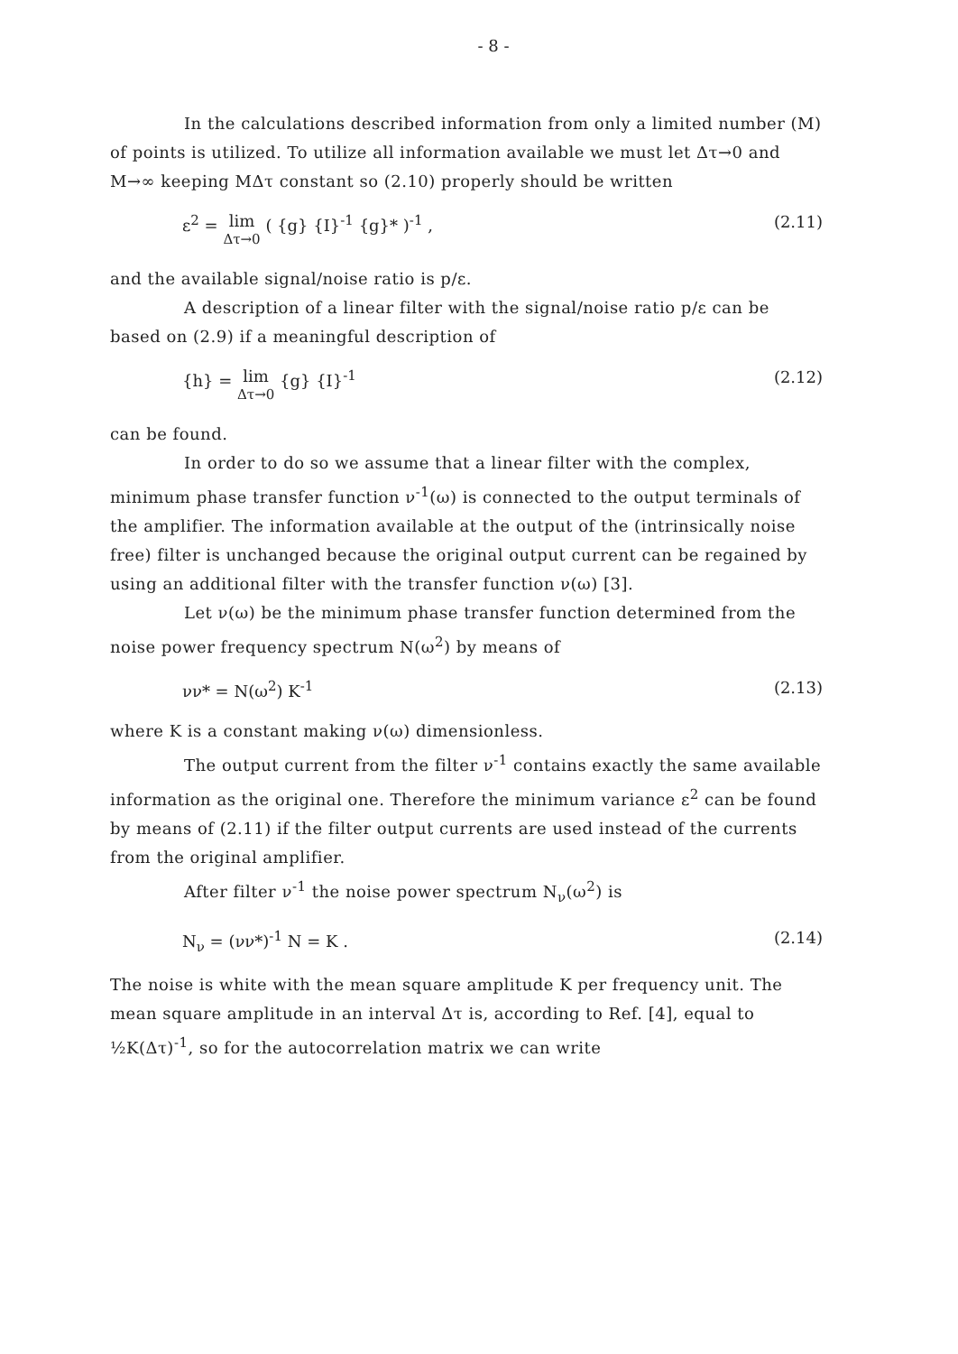- 8 -
In the calculations described information from only a limited number (M) of points is utilized. To utilize all information available we must let Δτ→0 and M→∞ keeping MΔτ constant so (2.10) properly should be written
ε<sup>2</sup> = lim Δτ→0 ( {g} {I}<sup>-1</sup> {g}* )<sup>-1</sup> , (2.11)
and the available signal/noise ratio is p/ε.
A description of a linear filter with the signal/noise ratio p/ε can be based on (2.9) if a meaningful description of
{h} = lim Δτ→0 {g} {I}<sup>-1</sup> (2.12)
can be found.
In order to do so we assume that a linear filter with the complex, minimum phase transfer function ν<sup>-1</sup>(ω) is connected to the output terminals of the amplifier. The information available at the output of the (intrinsically noise free) filter is unchanged because the original output current can be regained by using an additional filter with the transfer function ν(ω) [3].
Let ν(ω) be the minimum phase transfer function determined from the noise power frequency spectrum N(ω<sup>2</sup>) by means of
νν* = N(ω<sup>2</sup>) K<sup>-1</sup> (2.13)
where K is a constant making ν(ω) dimensionless.
The output current from the filter ν<sup>-1</sup> contains exactly the same available information as the original one. Therefore the minimum variance ε<sup>2</sup> can be found by means of (2.11) if the filter output currents are used instead of the currents from the original amplifier.
After filter ν<sup>-1</sup> the noise power spectrum N<sub>ν</sub>(ω<sup>2</sup>) is
N<sub>ν</sub> = (νν*)<sup>-1</sup> N = K . (2.14)
The noise is white with the mean square amplitude K per frequency unit. The mean square amplitude in an interval Δτ is, according to Ref. [4], equal to ½K(Δτ)<sup>-1</sup>, so for the autocorrelation matrix we can write